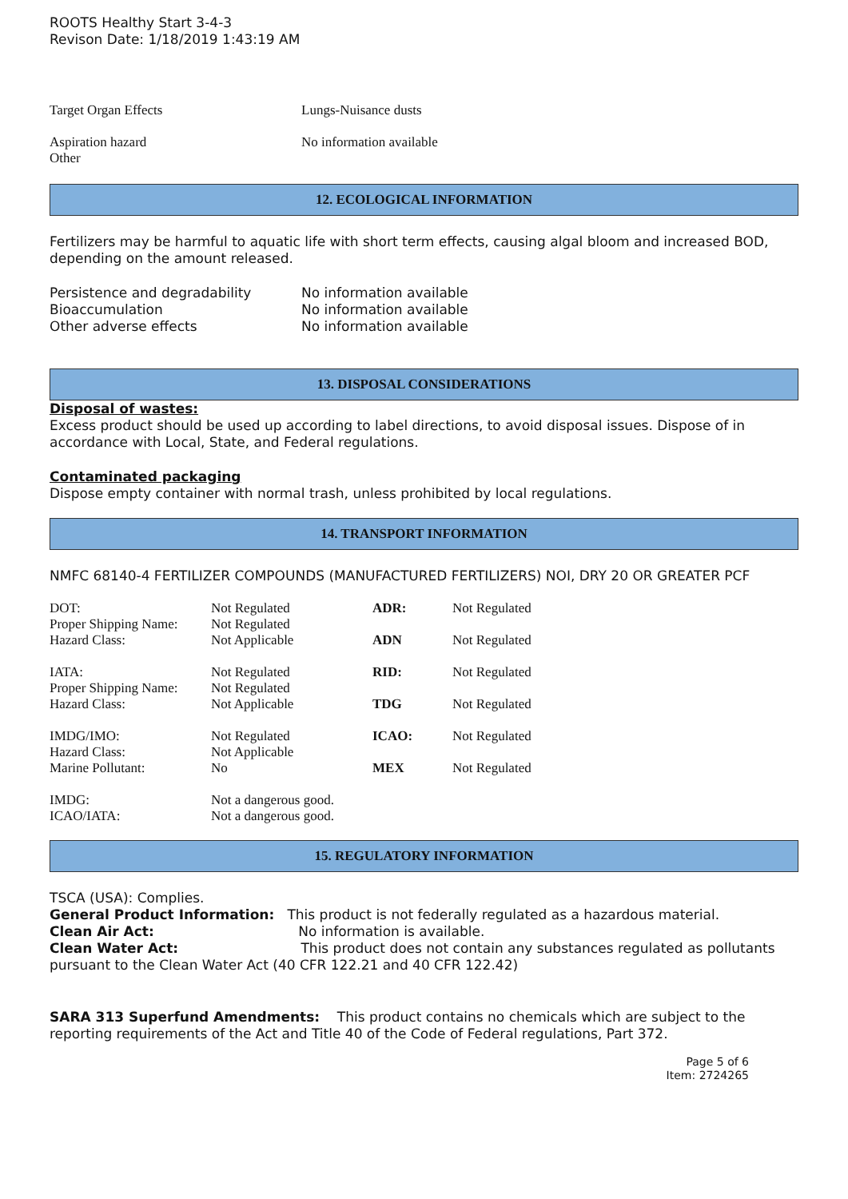ROOTS Healthy Start 3-4-3
Revison Date: 1/18/2019 1:43:19 AM
| Target Organ Effects | Lungs-Nuisance dusts |
| Aspiration hazard Other | No information available |
12. ECOLOGICAL INFORMATION
Fertilizers may be harmful to aquatic life with short term effects, causing algal bloom and increased BOD, depending on the amount released.
| Persistence and degradability | No information available |
| Bioaccumulation | No information available |
| Other adverse effects | No information available |
13. DISPOSAL CONSIDERATIONS
Disposal of wastes:
Excess product should be used up according to label directions, to avoid disposal issues. Dispose of in accordance with Local, State, and Federal regulations.
Contaminated packaging
Dispose empty container with normal trash, unless prohibited by local regulations.
14. TRANSPORT INFORMATION
NMFC 68140-4 FERTILIZER COMPOUNDS (MANUFACTURED FERTILIZERS) NOI, DRY 20 OR GREATER PCF
| DOT: | Not Regulated | ADR: | Not Regulated |
| Proper Shipping Name: | Not Regulated | | |
| Hazard Class: | Not Applicable | ADN | Not Regulated |
| IATA: | Not Regulated | RID: | Not Regulated |
| Proper Shipping Name: | Not Regulated | | |
| Hazard Class: | Not Applicable | TDG | Not Regulated |
| IMDG/IMO: | Not Regulated | ICAO: | Not Regulated |
| Hazard Class: | Not Applicable | | |
| Marine Pollutant: | No | MEX | Not Regulated |
| IMDG: | Not a dangerous good. | | |
| ICAO/IATA: | Not a dangerous good. | | |
15. REGULATORY INFORMATION
TSCA (USA): Complies.
General Product Information: This product is not federally regulated as a hazardous material.
Clean Air Act: No information is available.
Clean Water Act: This product does not contain any substances regulated as pollutants pursuant to the Clean Water Act (40 CFR 122.21 and 40 CFR 122.42)
SARA 313 Superfund Amendments: This product contains no chemicals which are subject to the reporting requirements of the Act and Title 40 of the Code of Federal regulations, Part 372.
Page 5 of 6
Item: 2724265